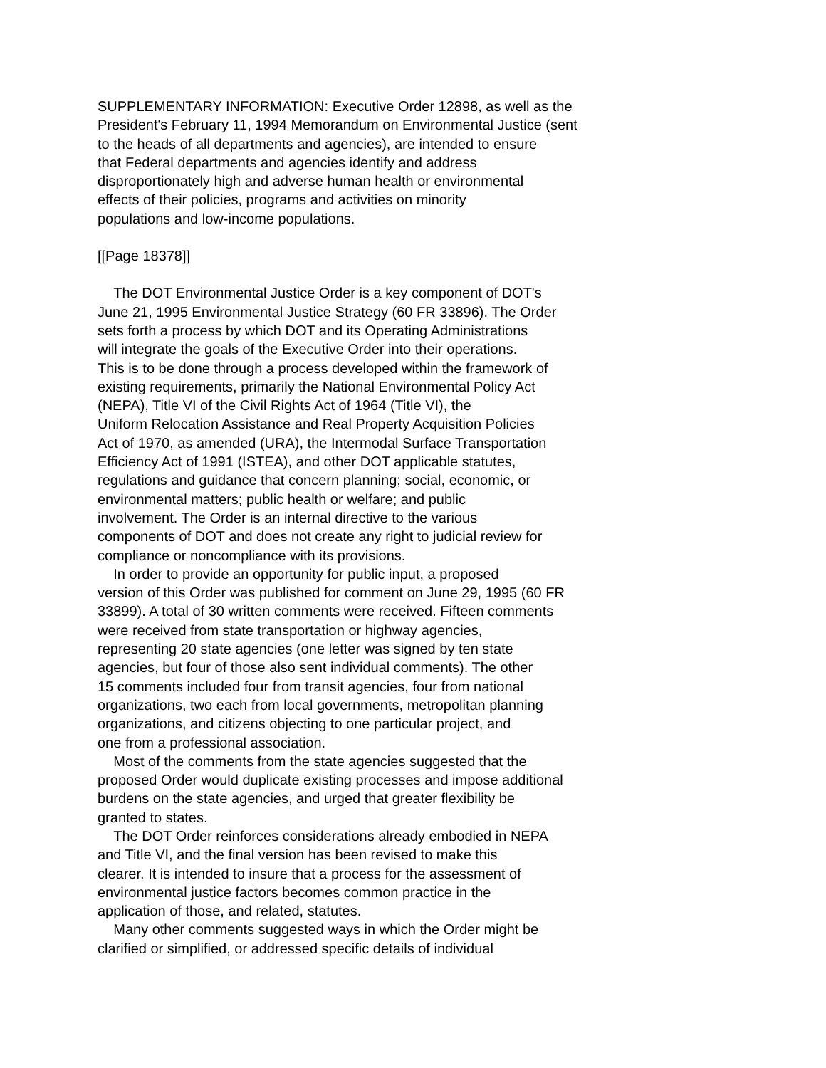SUPPLEMENTARY INFORMATION: Executive Order 12898, as well as the President's February 11, 1994 Memorandum on Environmental Justice (sent to the heads of all departments and agencies), are intended to ensure that Federal departments and agencies identify and address disproportionately high and adverse human health or environmental effects of their policies, programs and activities on minority populations and low-income populations.
[[Page 18378]]
The DOT Environmental Justice Order is a key component of DOT's June 21, 1995 Environmental Justice Strategy (60 FR 33896). The Order sets forth a process by which DOT and its Operating Administrations will integrate the goals of the Executive Order into their operations. This is to be done through a process developed within the framework of existing requirements, primarily the National Environmental Policy Act (NEPA), Title VI of the Civil Rights Act of 1964 (Title VI), the Uniform Relocation Assistance and Real Property Acquisition Policies Act of 1970, as amended (URA), the Intermodal Surface Transportation Efficiency Act of 1991 (ISTEA), and other DOT applicable statutes, regulations and guidance that concern planning; social, economic, or environmental matters; public health or welfare; and public involvement. The Order is an internal directive to the various components of DOT and does not create any right to judicial review for compliance or noncompliance with its provisions.
In order to provide an opportunity for public input, a proposed version of this Order was published for comment on June 29, 1995 (60 FR 33899). A total of 30 written comments were received. Fifteen comments were received from state transportation or highway agencies, representing 20 state agencies (one letter was signed by ten state agencies, but four of those also sent individual comments). The other 15 comments included four from transit agencies, four from national organizations, two each from local governments, metropolitan planning organizations, and citizens objecting to one particular project, and one from a professional association.
Most of the comments from the state agencies suggested that the proposed Order would duplicate existing processes and impose additional burdens on the state agencies, and urged that greater flexibility be granted to states.
The DOT Order reinforces considerations already embodied in NEPA and Title VI, and the final version has been revised to make this clearer. It is intended to insure that a process for the assessment of environmental justice factors becomes common practice in the application of those, and related, statutes.
Many other comments suggested ways in which the Order might be clarified or simplified, or addressed specific details of individual